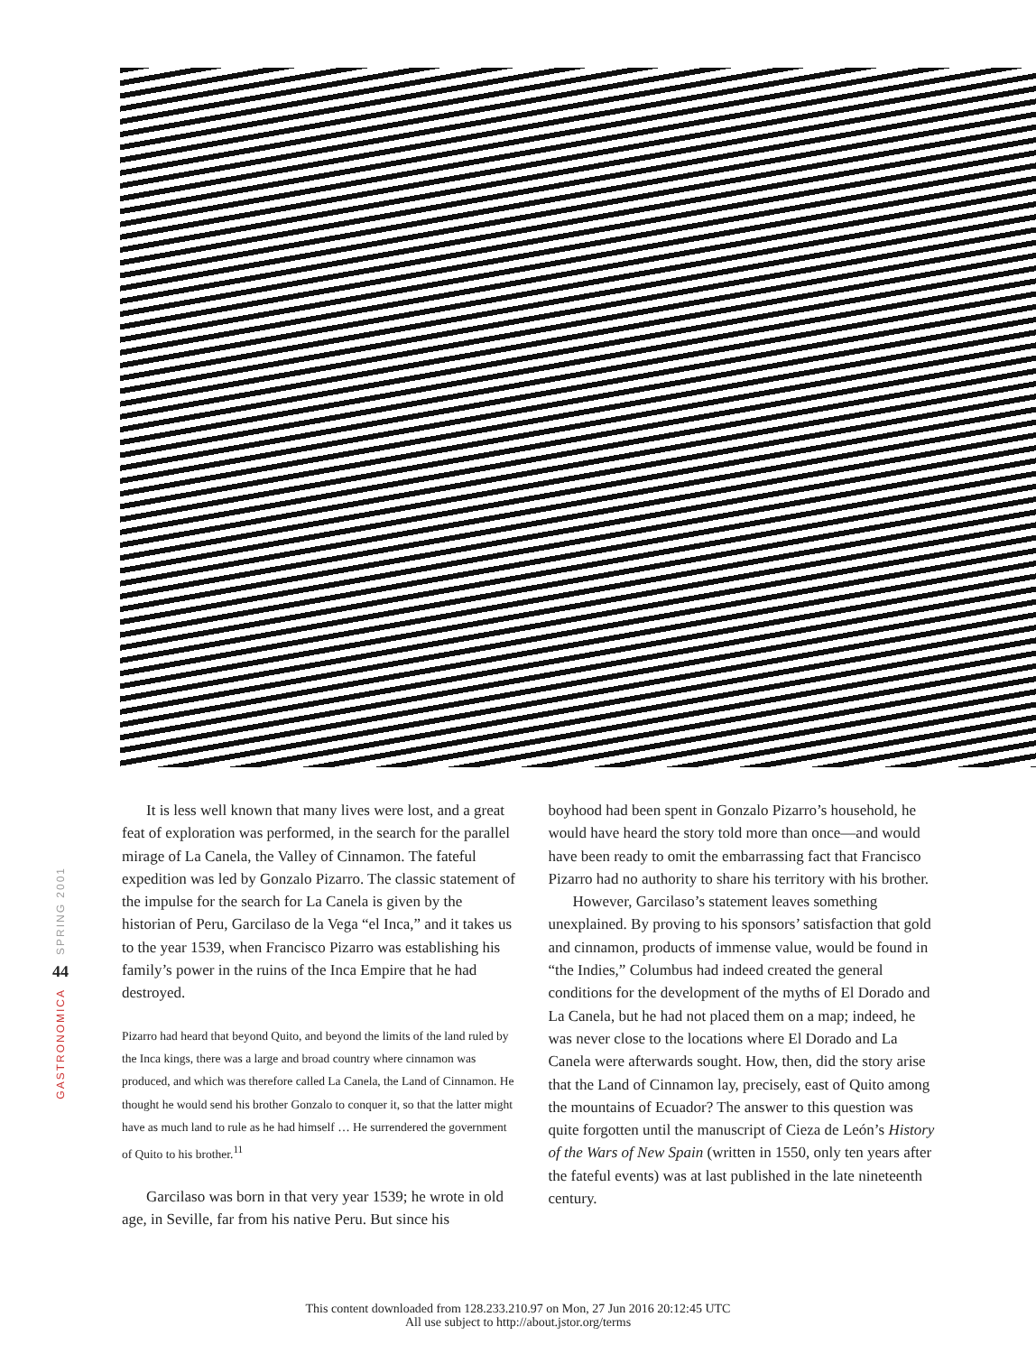SPRING 2001
44
GASTRONOMICA
It is less well known that many lives were lost, and a great feat of exploration was performed, in the search for the parallel mirage of La Canela, the Valley of Cinnamon. The fateful expedition was led by Gonzalo Pizarro. The classic statement of the impulse for the search for La Canela is given by the historian of Peru, Garcilaso de la Vega “el Inca,” and it takes us to the year 1539, when Francisco Pizarro was establishing his family’s power in the ruins of the Inca Empire that he had destroyed.
Pizarro had heard that beyond Quito, and beyond the limits of the land ruled by the Inca kings, there was a large and broad country where cinnamon was produced, and which was therefore called La Canela, the Land of Cinnamon. He thought he would send his brother Gonzalo to conquer it, so that the latter might have as much land to rule as he had himself … He surrendered the government of Quito to his brother.<sup>11</sup>
Garcilaso was born in that very year 1539; he wrote in old age, in Seville, far from his native Peru. But since his
boyhood had been spent in Gonzalo Pizarro’s household, he would have heard the story told more than once—and would have been ready to omit the embarrassing fact that Francisco Pizarro had no authority to share his territory with his brother.
However, Garcilaso’s statement leaves something unexplained. By proving to his sponsors’ satisfaction that gold and cinnamon, products of immense value, would be found in “the Indies,” Columbus had indeed created the general conditions for the development of the myths of El Dorado and La Canela, but he had not placed them on a map; indeed, he was never close to the locations where El Dorado and La Canela were afterwards sought. How, then, did the story arise that the Land of Cinnamon lay, precisely, east of Quito among the mountains of Ecuador? The answer to this question was quite forgotten until the manuscript of Cieza de León’s History of the Wars of New Spain (written in 1550, only ten years after the fateful events) was at last published in the late nineteenth century.
This content downloaded from 128.233.210.97 on Mon, 27 Jun 2016 20:12:45 UTC
All use subject to http://about.jstor.org/terms